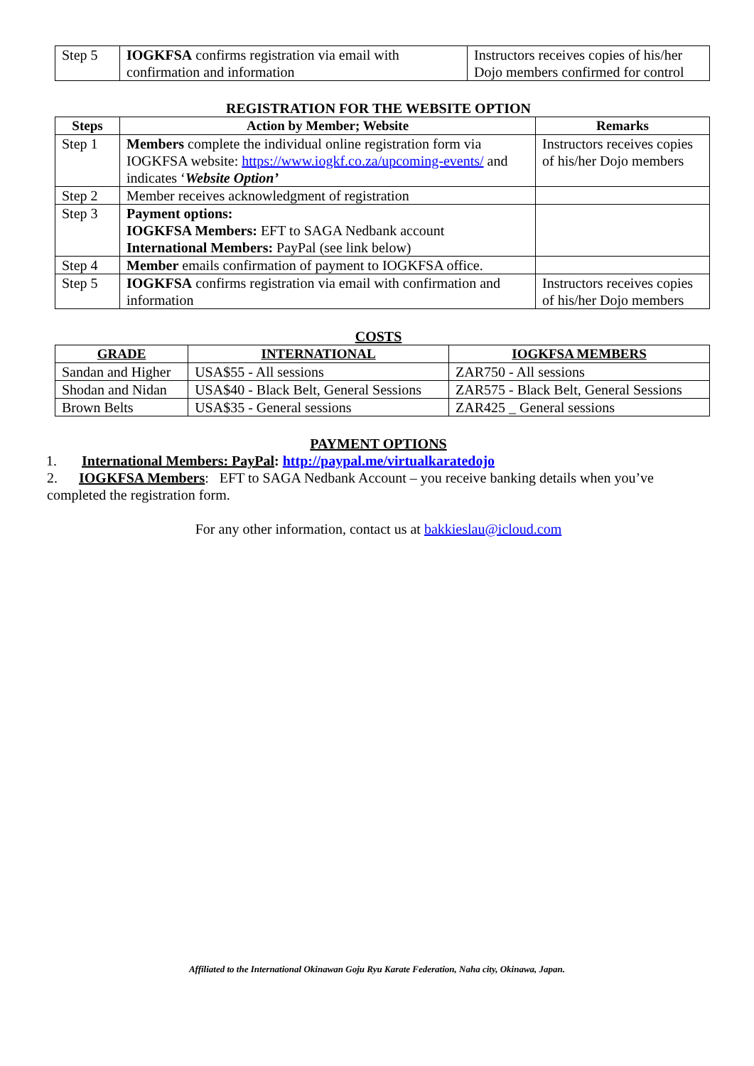| Step 5 | IOGKFSA confirms registration via email with confirmation and information | Instructors receives copies of his/her Dojo members confirmed for control |
REGISTRATION FOR THE WEBSITE OPTION
| Steps | Action by Member; Website | Remarks |
| --- | --- | --- |
| Step 1 | Members complete the individual online registration form via IOGKFSA website: https://www.iogkf.co.za/upcoming-events/ and indicates ‘ Website Option’ | Instructors receives copies of his/her Dojo members |
| Step 2 | Member receives acknowledgment of registration | |
| Step 3 | Payment options: IOGKFSA Members: EFT to SAGA Nedbank account International Members: PayPal (see link below) | |
| Step 4 | Member emails confirmation of payment to IOGKFSA office. | |
| Step 5 | IOGKFSA confirms registration via email with confirmation and information | Instructors receives copies of his/her Dojo members |
COSTS
| GRADE | INTERNATIONAL | IOGKFSA MEMBERS |
| --- | --- | --- |
| Sandan and Higher | USA$55 - All sessions | ZAR750 - All sessions |
| Shodan and Nidan | USA$40 - Black Belt, General Sessions | ZAR575 - Black Belt, General Sessions |
| Brown Belts | USA$35 - General sessions | ZAR425 _ General sessions |
PAYMENT OPTIONS
1. International Members: PayPal: http://paypal.me/virtualkaratedojo
2. IOGKFSA Members: EFT to SAGA Nedbank Account – you receive banking details when you’ve completed the registration form.
For any other information, contact us at bakkieslau@icloud.com
Affiliated to the International Okinawan Goju Ryu Karate Federation, Naha city, Okinawa, Japan.